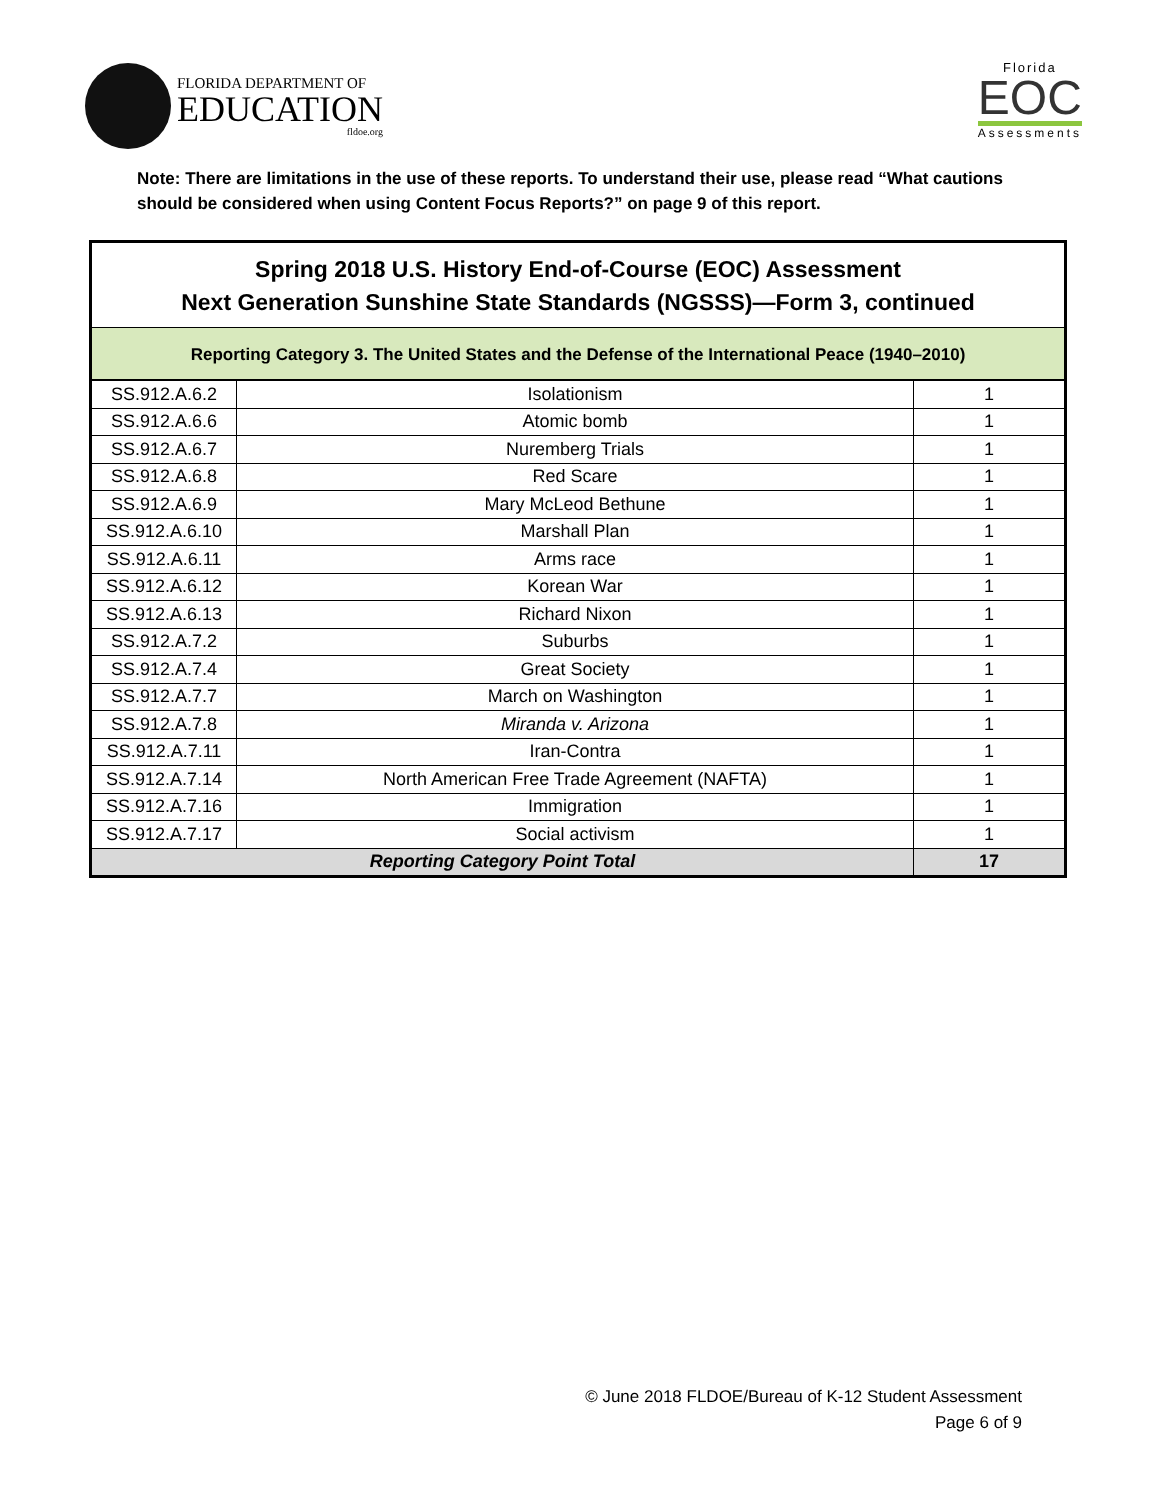FLORIDA DEPARTMENT OF
EDUCATION
fldoe.org
Florida
EOC
Assessments
Note: There are limitations in the use of these reports. To understand their use, please read “What cautions should be considered when using Content Focus Reports?” on page 9 of this report.
Spring 2018 U.S. History End-of-Course (EOC) Assessment
Next Generation Sunshine State Standards (NGSSS)—Form 3, continued
Reporting Category 3. The United States and the Defense of the International Peace (1940–2010)
| SS.912.A.6.2 | Isolationism | 1 |
| SS.912.A.6.6 | Atomic bomb | 1 |
| SS.912.A.6.7 | Nuremberg Trials | 1 |
| SS.912.A.6.8 | Red Scare | 1 |
| SS.912.A.6.9 | Mary McLeod Bethune | 1 |
| SS.912.A.6.10 | Marshall Plan | 1 |
| SS.912.A.6.11 | Arms race | 1 |
| SS.912.A.6.12 | Korean War | 1 |
| SS.912.A.6.13 | Richard Nixon | 1 |
| SS.912.A.7.2 | Suburbs | 1 |
| SS.912.A.7.4 | Great Society | 1 |
| SS.912.A.7.7 | March on Washington | 1 |
| SS.912.A.7.8 | Miranda v. Arizona | 1 |
| SS.912.A.7.11 | Iran-Contra | 1 |
| SS.912.A.7.14 | North American Free Trade Agreement (NAFTA) | 1 |
| SS.912.A.7.16 | Immigration | 1 |
| SS.912.A.7.17 | Social activism | 1 |
| Reporting Category Point Total | | 17 |
© June 2018 FLDOE/Bureau of K-12 Student Assessment
Page 6 of 9